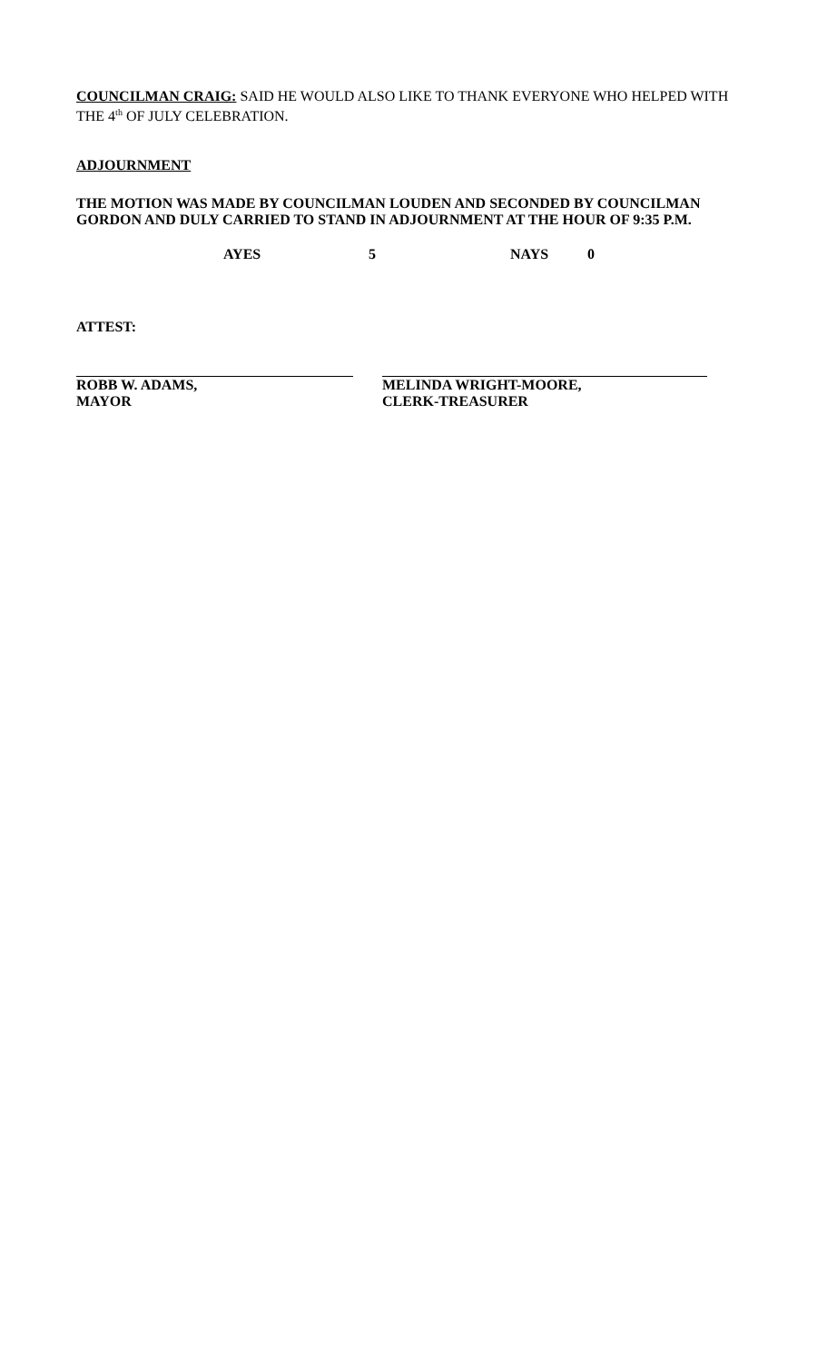COUNCILMAN CRAIG: SAID HE WOULD ALSO LIKE TO THANK EVERYONE WHO HELPED WITH THE 4<sup>th</sup> OF JULY CELEBRATION.
ADJOURNMENT
THE MOTION WAS MADE BY COUNCILMAN LOUDEN AND SECONDED BY COUNCILMAN GORDON AND DULY CARRIED TO STAND IN ADJOURNMENT AT THE HOUR OF 9:35 P.M.
AYES 5 NAYS 0
ATTEST:
ROBB W. ADAMS,
MAYOR
MELINDA WRIGHT-MOORE,
CLERK-TREASURER